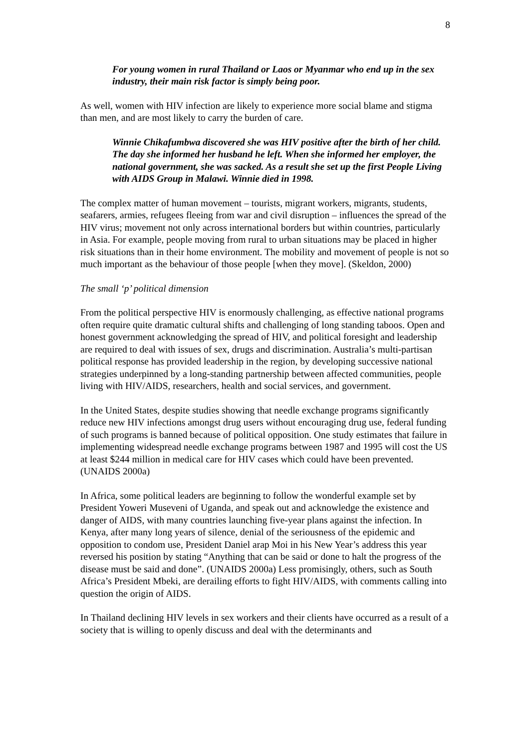8
For young women in rural Thailand or Laos or Myanmar who end up in the sex industry, their main risk factor is simply being poor.
As well, women with HIV infection are likely to experience more social blame and stigma than men, and are most likely to carry the burden of care.
Winnie Chikafumbwa discovered she was HIV positive after the birth of her child. The day she informed her husband he left. When she informed her employer, the national government, she was sacked. As a result she set up the first People Living with AIDS Group in Malawi. Winnie died in 1998.
The complex matter of human movement – tourists, migrant workers, migrants, students, seafarers, armies, refugees fleeing from war and civil disruption – influences the spread of the HIV virus; movement not only across international borders but within countries, particularly in Asia. For example, people moving from rural to urban situations may be placed in higher risk situations than in their home environment. The mobility and movement of people is not so much important as the behaviour of those people [when they move]. (Skeldon, 2000)
The small ‘p’ political dimension
From the political perspective HIV is enormously challenging, as effective national programs often require quite dramatic cultural shifts and challenging of long standing taboos. Open and honest government acknowledging the spread of HIV, and political foresight and leadership are required to deal with issues of sex, drugs and discrimination. Australia’s multi-partisan political response has provided leadership in the region, by developing successive national strategies underpinned by a long-standing partnership between affected communities, people living with HIV/AIDS, researchers, health and social services, and government.
In the United States, despite studies showing that needle exchange programs significantly reduce new HIV infections amongst drug users without encouraging drug use, federal funding of such programs is banned because of political opposition. One study estimates that failure in implementing widespread needle exchange programs between 1987 and 1995 will cost the US at least $244 million in medical care for HIV cases which could have been prevented. (UNAIDS 2000a)
In Africa, some political leaders are beginning to follow the wonderful example set by President Yoweri Museveni of Uganda, and speak out and acknowledge the existence and danger of AIDS, with many countries launching five-year plans against the infection. In Kenya, after many long years of silence, denial of the seriousness of the epidemic and opposition to condom use, President Daniel arap Moi in his New Year’s address this year reversed his position by stating “Anything that can be said or done to halt the progress of the disease must be said and done”. (UNAIDS 2000a) Less promisingly, others, such as South Africa’s President Mbeki, are derailing efforts to fight HIV/AIDS, with comments calling into question the origin of AIDS.
In Thailand declining HIV levels in sex workers and their clients have occurred as a result of a society that is willing to openly discuss and deal with the determinants and